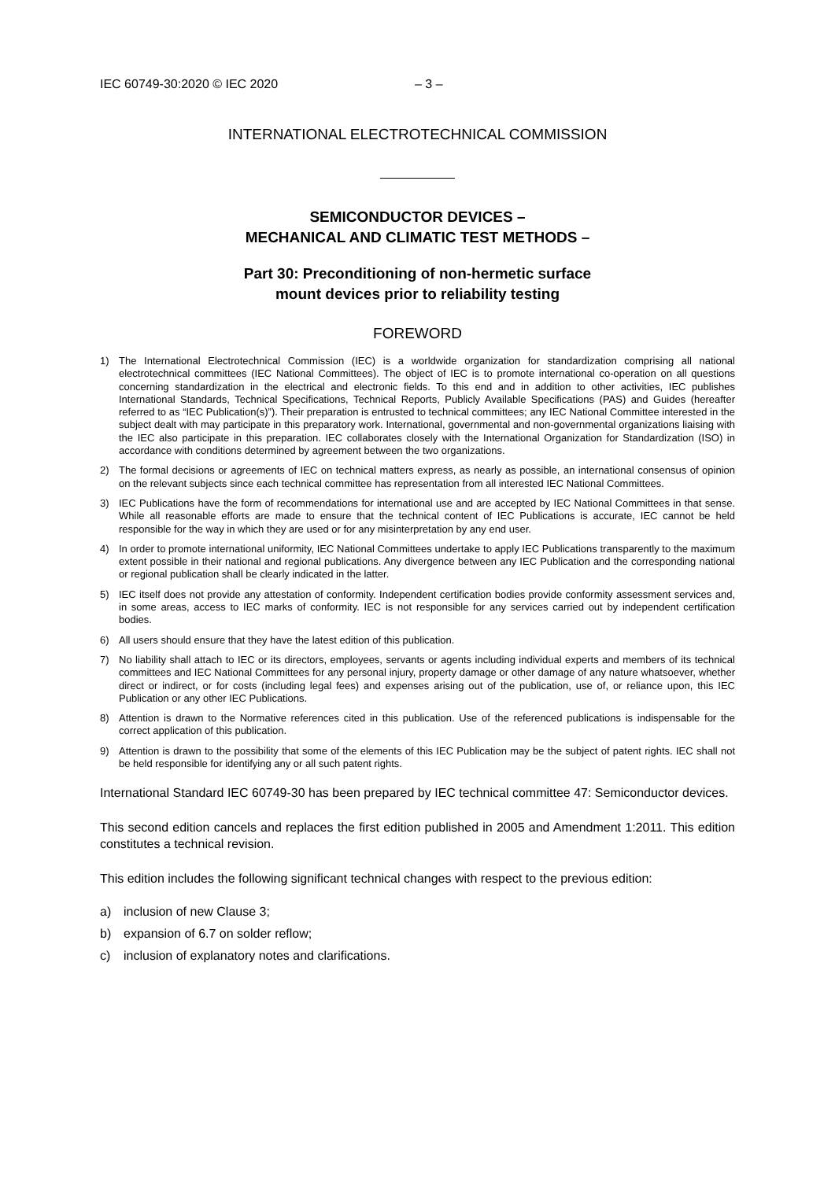IEC 60749-30:2020 © IEC 2020 – 3 –
INTERNATIONAL ELECTROTECHNICAL COMMISSION
SEMICONDUCTOR DEVICES –
MECHANICAL AND CLIMATIC TEST METHODS –
Part 30: Preconditioning of non-hermetic surface
mount devices prior to reliability testing
FOREWORD
1) The International Electrotechnical Commission (IEC) is a worldwide organization for standardization comprising all national electrotechnical committees (IEC National Committees). The object of IEC is to promote international co-operation on all questions concerning standardization in the electrical and electronic fields. To this end and in addition to other activities, IEC publishes International Standards, Technical Specifications, Technical Reports, Publicly Available Specifications (PAS) and Guides (hereafter referred to as “IEC Publication(s)”). Their preparation is entrusted to technical committees; any IEC National Committee interested in the subject dealt with may participate in this preparatory work. International, governmental and non-governmental organizations liaising with the IEC also participate in this preparation. IEC collaborates closely with the International Organization for Standardization (ISO) in accordance with conditions determined by agreement between the two organizations.
2) The formal decisions or agreements of IEC on technical matters express, as nearly as possible, an international consensus of opinion on the relevant subjects since each technical committee has representation from all interested IEC National Committees.
3) IEC Publications have the form of recommendations for international use and are accepted by IEC National Committees in that sense. While all reasonable efforts are made to ensure that the technical content of IEC Publications is accurate, IEC cannot be held responsible for the way in which they are used or for any misinterpretation by any end user.
4) In order to promote international uniformity, IEC National Committees undertake to apply IEC Publications transparently to the maximum extent possible in their national and regional publications. Any divergence between any IEC Publication and the corresponding national or regional publication shall be clearly indicated in the latter.
5) IEC itself does not provide any attestation of conformity. Independent certification bodies provide conformity assessment services and, in some areas, access to IEC marks of conformity. IEC is not responsible for any services carried out by independent certification bodies.
6) All users should ensure that they have the latest edition of this publication.
7) No liability shall attach to IEC or its directors, employees, servants or agents including individual experts and members of its technical committees and IEC National Committees for any personal injury, property damage or other damage of any nature whatsoever, whether direct or indirect, or for costs (including legal fees) and expenses arising out of the publication, use of, or reliance upon, this IEC Publication or any other IEC Publications.
8) Attention is drawn to the Normative references cited in this publication. Use of the referenced publications is indispensable for the correct application of this publication.
9) Attention is drawn to the possibility that some of the elements of this IEC Publication may be the subject of patent rights. IEC shall not be held responsible for identifying any or all such patent rights.
International Standard IEC 60749-30 has been prepared by IEC technical committee 47: Semiconductor devices.
This second edition cancels and replaces the first edition published in 2005 and Amendment 1:2011. This edition constitutes a technical revision.
This edition includes the following significant technical changes with respect to the previous edition:
a) inclusion of new Clause 3;
b) expansion of 6.7 on solder reflow;
c) inclusion of explanatory notes and clarifications.